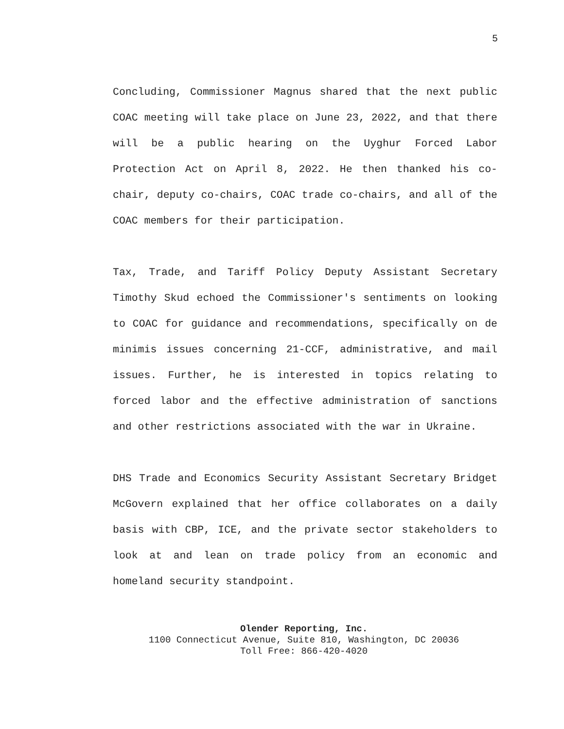5
Concluding, Commissioner Magnus shared that the next public COAC meeting will take place on June 23, 2022, and that there will be a public hearing on the Uyghur Forced Labor Protection Act on April 8, 2022. He then thanked his co-chair, deputy co-chairs, COAC trade co-chairs, and all of the COAC members for their participation.
Tax, Trade, and Tariff Policy Deputy Assistant Secretary Timothy Skud echoed the Commissioner's sentiments on looking to COAC for guidance and recommendations, specifically on de minimis issues concerning 21-CCF, administrative, and mail issues. Further, he is interested in topics relating to forced labor and the effective administration of sanctions and other restrictions associated with the war in Ukraine.
DHS Trade and Economics Security Assistant Secretary Bridget McGovern explained that her office collaborates on a daily basis with CBP, ICE, and the private sector stakeholders to look at and lean on trade policy from an economic and homeland security standpoint.
Olender Reporting, Inc.
1100 Connecticut Avenue, Suite 810, Washington, DC 20036
Toll Free: 866-420-4020